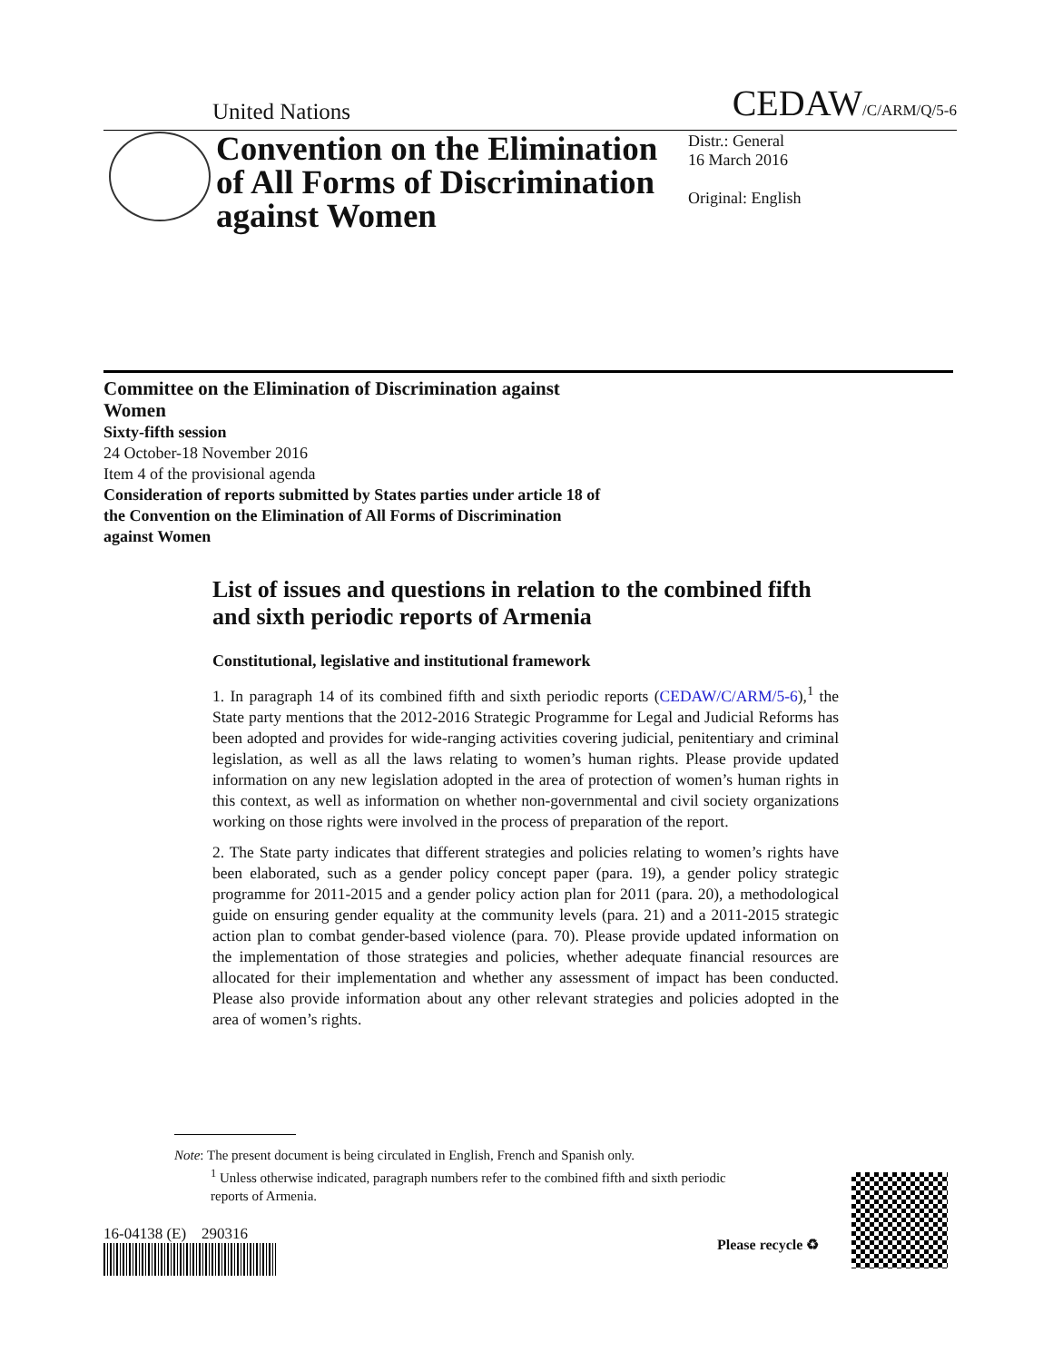United Nations CEDAW/C/ARM/Q/5-6
Convention on the Elimination of All Forms of Discrimination against Women
Distr.: General
16 March 2016
Original: English
Committee on the Elimination of Discrimination against Women
Sixty-fifth session
24 October-18 November 2016
Item 4 of the provisional agenda
Consideration of reports submitted by States parties under article 18 of the Convention on the Elimination of All Forms of Discrimination against Women
List of issues and questions in relation to the combined fifth and sixth periodic reports of Armenia
Constitutional, legislative and institutional framework
1. In paragraph 14 of its combined fifth and sixth periodic reports (CEDAW/C/ARM/5-6),<sup>1</sup> the State party mentions that the 2012-2016 Strategic Programme for Legal and Judicial Reforms has been adopted and provides for wide-ranging activities covering judicial, penitentiary and criminal legislation, as well as all the laws relating to women’s human rights. Please provide updated information on any new legislation adopted in the area of protection of women’s human rights in this context, as well as information on whether non-governmental and civil society organizations working on those rights were involved in the process of preparation of the report.
2. The State party indicates that different strategies and policies relating to women’s rights have been elaborated, such as a gender policy concept paper (para. 19), a gender policy strategic programme for 2011-2015 and a gender policy action plan for 2011 (para. 20), a methodological guide on ensuring gender equality at the community levels (para. 21) and a 2011-2015 strategic action plan to combat gender-based violence (para. 70). Please provide updated information on the implementation of those strategies and policies, whether adequate financial resources are allocated for their implementation and whether any assessment of impact has been conducted. Please also provide information about any other relevant strategies and policies adopted in the area of women’s rights.
Note: The present document is being circulated in English, French and Spanish only.
<sup>1</sup> Unless otherwise indicated, paragraph numbers refer to the combined fifth and sixth periodic
reports of Armenia.
16-04138 (E) 290316
Please recycle ♻